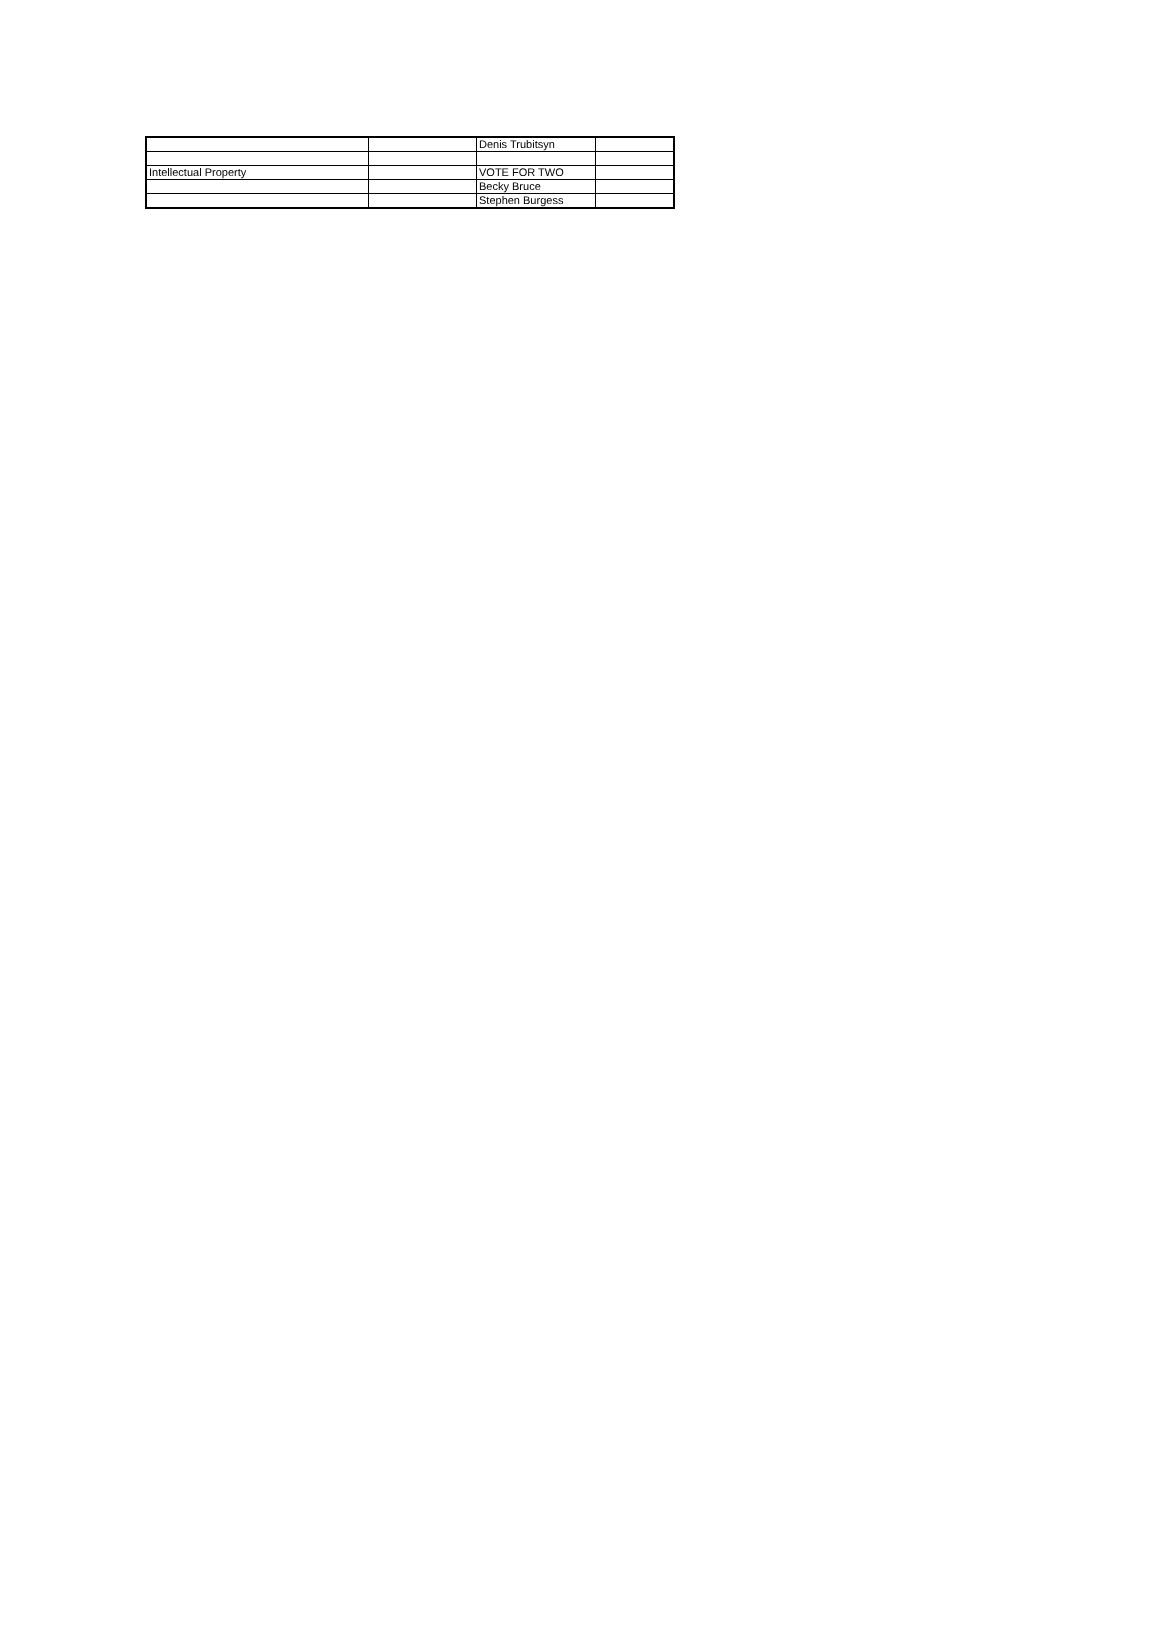| | | Denis Trubitsyn | |
| Intellectual Property | | VOTE FOR TWO | |
| | | Becky Bruce | |
| | | Stephen Burgess | |